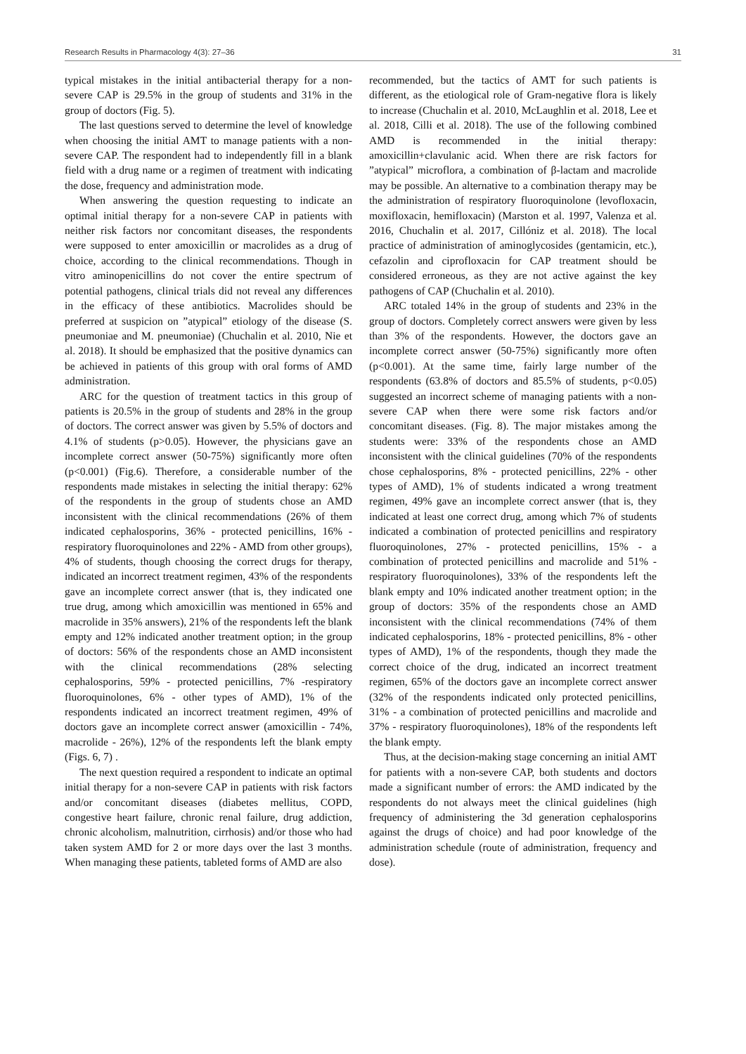Research Results in Pharmacology 4(3): 27–36 31
typical mistakes in the initial antibacterial therapy for a non-severe CAP is 29.5% in the group of students and 31% in the group of doctors (Fig. 5).
The last questions served to determine the level of knowledge when choosing the initial AMT to manage patients with a non-severe CAP. The respondent had to independently fill in a blank field with a drug name or a regimen of treatment with indicating the dose, frequency and administration mode.
When answering the question requesting to indicate an optimal initial therapy for a non-severe CAP in patients with neither risk factors nor concomitant diseases, the respondents were supposed to enter amoxicillin or macrolides as a drug of choice, according to the clinical recommendations. Though in vitro aminopenicillins do not cover the entire spectrum of potential pathogens, clinical trials did not reveal any differences in the efficacy of these antibiotics. Macrolides should be preferred at suspicion on ”atypical” etiology of the disease (S. pneumoniae and M. pneumoniae) (Chuchalin et al. 2010, Nie et al. 2018). It should be emphasized that the positive dynamics can be achieved in patients of this group with oral forms of AMD administration.
ARC for the question of treatment tactics in this group of patients is 20.5% in the group of students and 28% in the group of doctors. The correct answer was given by 5.5% of doctors and 4.1% of students (p>0.05). However, the physicians gave an incomplete correct answer (50-75%) significantly more often (p<0.001) (Fig.6). Therefore, a considerable number of the respondents made mistakes in selecting the initial therapy: 62% of the respondents in the group of students chose an AMD inconsistent with the clinical recommendations (26% of them indicated cephalosporins, 36% - protected penicillins, 16% - respiratory fluoroquinolones and 22% - AMD from other groups), 4% of students, though choosing the correct drugs for therapy, indicated an incorrect treatment regimen, 43% of the respondents gave an incomplete correct answer (that is, they indicated one true drug, among which amoxicillin was mentioned in 65% and macrolide in 35% answers), 21% of the respondents left the blank empty and 12% indicated another treatment option; in the group of doctors: 56% of the respondents chose an AMD inconsistent with the clinical recommendations (28% selecting cephalosporins, 59% - protected penicillins, 7% -respiratory fluoroquinolones, 6% - other types of AMD), 1% of the respondents indicated an incorrect treatment regimen, 49% of doctors gave an incomplete correct answer (amoxicillin - 74%, macrolide - 26%), 12% of the respondents left the blank empty (Figs. 6, 7) .
The next question required a respondent to indicate an optimal initial therapy for a non-severe CAP in patients with risk factors and/or concomitant diseases (diabetes mellitus, COPD, congestive heart failure, chronic renal failure, drug addiction, chronic alcoholism, malnutrition, cirrhosis) and/or those who had taken system AMD for 2 or more days over the last 3 months. When managing these patients, tableted forms of AMD are also
recommended, but the tactics of AMT for such patients is different, as the etiological role of Gram-negative flora is likely to increase (Chuchalin et al. 2010, McLaughlin et al. 2018, Lee et al. 2018, Cilli et al. 2018). The use of the following combined AMD is recommended in the initial therapy: amoxicillin+clavulanic acid. When there are risk factors for ”atypical” microflora, a combination of β-lactam and macrolide may be possible. An alternative to a combination therapy may be the administration of respiratory fluoroquinolone (levofloxacin, moxifloxacin, hemifloxacin) (Marston et al. 1997, Valenza et al. 2016, Chuchalin et al. 2017, Cillóniz et al. 2018). The local practice of administration of aminoglycosides (gentamicin, etc.), cefazolin and ciprofloxacin for CAP treatment should be considered erroneous, as they are not active against the key pathogens of CAP (Chuchalin et al. 2010).
ARC totaled 14% in the group of students and 23% in the group of doctors. Completely correct answers were given by less than 3% of the respondents. However, the doctors gave an incomplete correct answer (50-75%) significantly more often (p<0.001). At the same time, fairly large number of the respondents (63.8% of doctors and 85.5% of students, p<0.05) suggested an incorrect scheme of managing patients with a non-severe CAP when there were some risk factors and/or concomitant diseases. (Fig. 8). The major mistakes among the students were: 33% of the respondents chose an AMD inconsistent with the clinical guidelines (70% of the respondents chose cephalosporins, 8% - protected penicillins, 22% - other types of AMD), 1% of students indicated a wrong treatment regimen, 49% gave an incomplete correct answer (that is, they indicated at least one correct drug, among which 7% of students indicated a combination of protected penicillins and respiratory fluoroquinolones, 27% - protected penicillins, 15% - a combination of protected penicillins and macrolide and 51% - respiratory fluoroquinolones), 33% of the respondents left the blank empty and 10% indicated another treatment option; in the group of doctors: 35% of the respondents chose an AMD inconsistent with the clinical recommendations (74% of them indicated cephalosporins, 18% - protected penicillins, 8% - other types of AMD), 1% of the respondents, though they made the correct choice of the drug, indicated an incorrect treatment regimen, 65% of the doctors gave an incomplete correct answer (32% of the respondents indicated only protected penicillins, 31% - a combination of protected penicillins and macrolide and 37% - respiratory fluoroquinolones), 18% of the respondents left the blank empty.
Thus, at the decision-making stage concerning an initial AMT for patients with a non-severe CAP, both students and doctors made a significant number of errors: the AMD indicated by the respondents do not always meet the clinical guidelines (high frequency of administering the 3d generation cephalosporins against the drugs of choice) and had poor knowledge of the administration schedule (route of administration, frequency and dose).